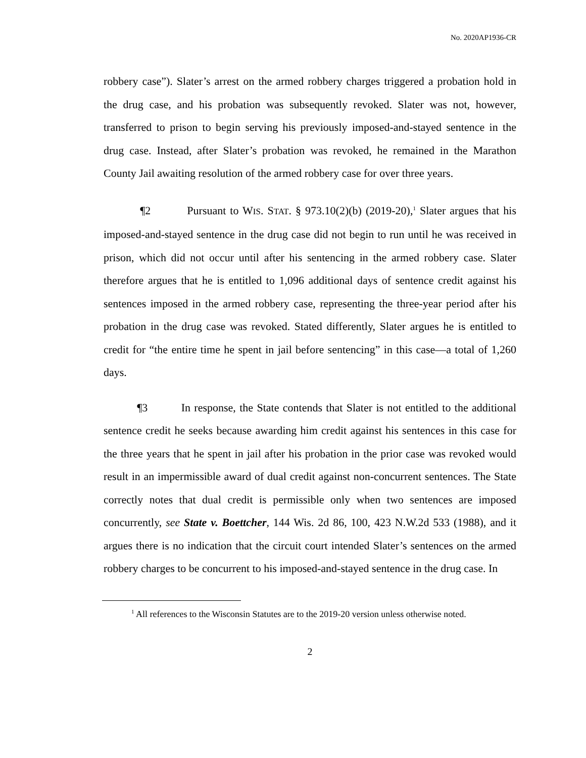No. 2020AP1936-CR
robbery case”). Slater’s arrest on the armed robbery charges triggered a probation hold in the drug case, and his probation was subsequently revoked. Slater was not, however, transferred to prison to begin serving his previously imposed-and-stayed sentence in the drug case. Instead, after Slater’s probation was revoked, he remained in the Marathon County Jail awaiting resolution of the armed robbery case for over three years.
¶2 Pursuant to WIS. STAT. § 973.10(2)(b) (2019-20),<sup>1</sup> Slater argues that his imposed-and-stayed sentence in the drug case did not begin to run until he was received in prison, which did not occur until after his sentencing in the armed robbery case. Slater therefore argues that he is entitled to 1,096 additional days of sentence credit against his sentences imposed in the armed robbery case, representing the three-year period after his probation in the drug case was revoked. Stated differently, Slater argues he is entitled to credit for “the entire time he spent in jail before sentencing” in this case—a total of 1,260 days.
¶3 In response, the State contends that Slater is not entitled to the additional sentence credit he seeks because awarding him credit against his sentences in this case for the three years that he spent in jail after his probation in the prior case was revoked would result in an impermissible award of dual credit against non-concurrent sentences. The State correctly notes that dual credit is permissible only when two sentences are imposed concurrently, see State v. Boettcher, 144 Wis. 2d 86, 100, 423 N.W.2d 533 (1988), and it argues there is no indication that the circuit court intended Slater’s sentences on the armed robbery charges to be concurrent to his imposed-and-stayed sentence in the drug case. In
<sup>1</sup> All references to the Wisconsin Statutes are to the 2019-20 version unless otherwise noted.
2